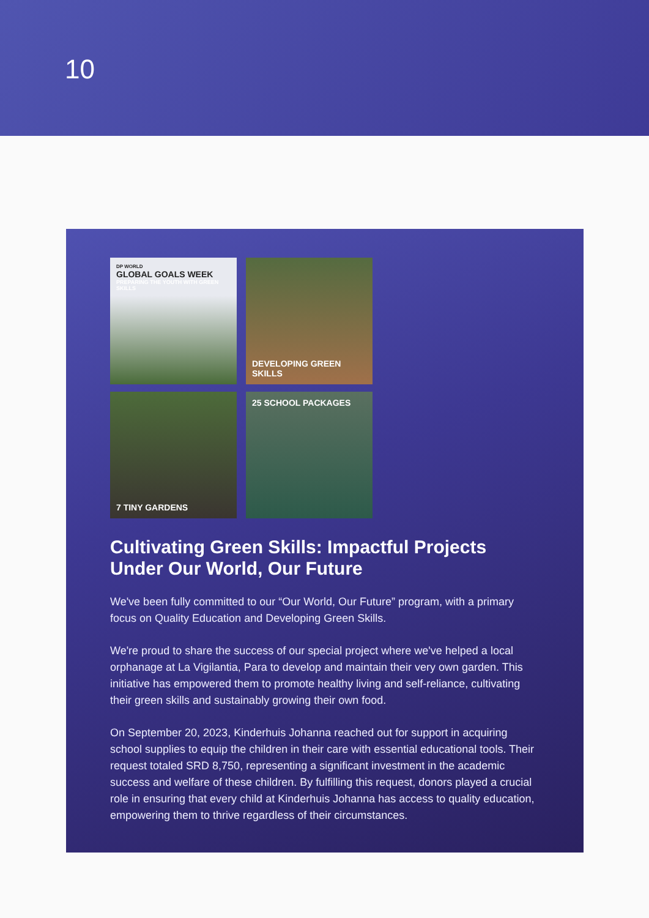10
DP WORLD
GLOBAL GOALS WEEK
PREPARING THE YOUTH WITH GREEN SKILLS
DEVELOPING GREEN SKILLS
7 TINY GARDENS
25 SCHOOL PACKAGES
Cultivating Green Skills: Impactful Projects Under Our World, Our Future
We've been fully committed to our “Our World, Our Future” program, with a primary focus on Quality Education and Developing Green Skills.
We're proud to share the success of our special project where we've helped a local orphanage at La Vigilantia, Para to develop and maintain their very own garden. This initiative has empowered them to promote healthy living and self-reliance, cultivating their green skills and sustainably growing their own food.
On September 20, 2023, Kinderhuis Johanna reached out for support in acquiring school supplies to equip the children in their care with essential educational tools. Their request totaled SRD 8,750, representing a significant investment in the academic success and welfare of these children. By fulfilling this request, donors played a crucial role in ensuring that every child at Kinderhuis Johanna has access to quality education, empowering them to thrive regardless of their circumstances.